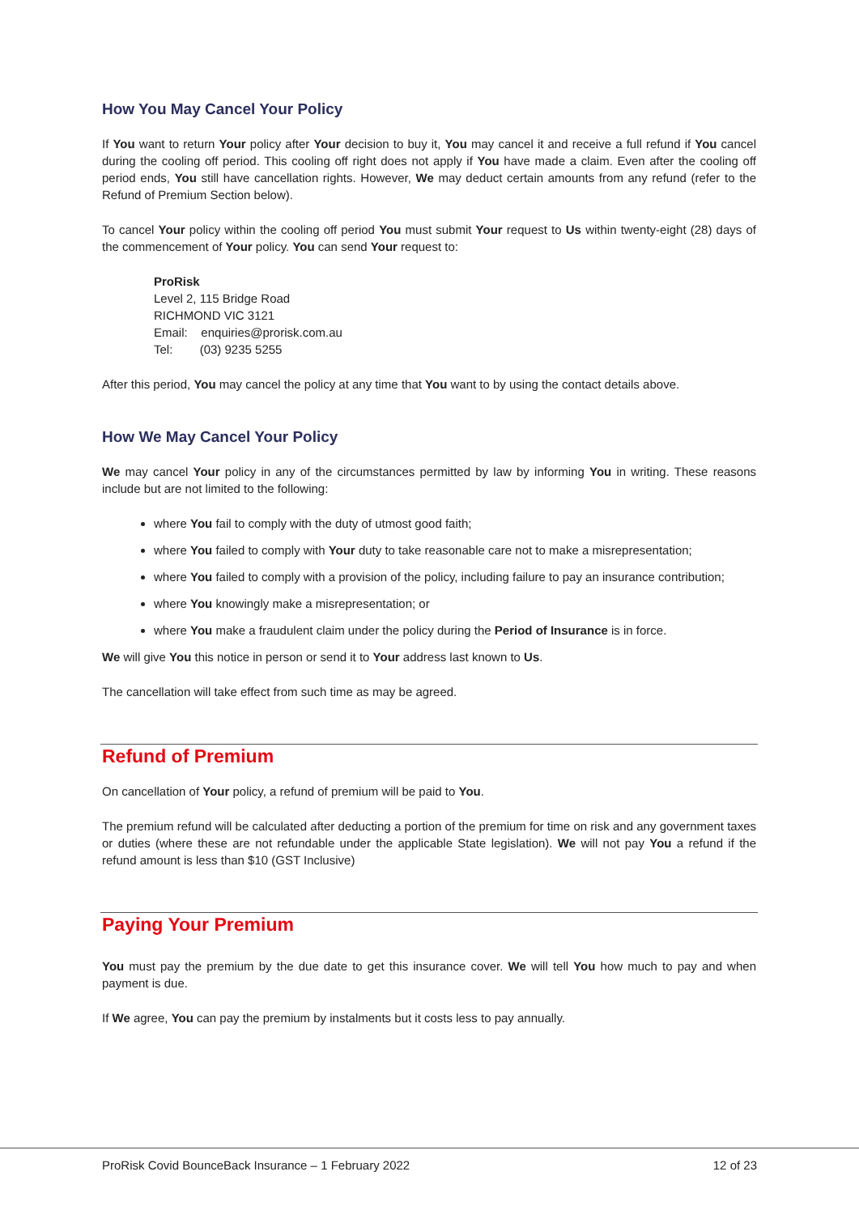How You May Cancel Your Policy
If You want to return Your policy after Your decision to buy it, You may cancel it and receive a full refund if You cancel during the cooling off period. This cooling off right does not apply if You have made a claim. Even after the cooling off period ends, You still have cancellation rights. However, We may deduct certain amounts from any refund (refer to the Refund of Premium Section below).
To cancel Your policy within the cooling off period You must submit Your request to Us within twenty-eight (28) days of the commencement of Your policy. You can send Your request to:
ProRisk
Level 2, 115 Bridge Road
RICHMOND VIC 3121
Email: enquiries@prorisk.com.au
Tel: (03) 9235 5255
After this period, You may cancel the policy at any time that You want to by using the contact details above.
How We May Cancel Your Policy
We may cancel Your policy in any of the circumstances permitted by law by informing You in writing. These reasons include but are not limited to the following:
where You fail to comply with the duty of utmost good faith;
where You failed to comply with Your duty to take reasonable care not to make a misrepresentation;
where You failed to comply with a provision of the policy, including failure to pay an insurance contribution;
where You knowingly make a misrepresentation; or
where You make a fraudulent claim under the policy during the Period of Insurance is in force.
We will give You this notice in person or send it to Your address last known to Us.
The cancellation will take effect from such time as may be agreed.
Refund of Premium
On cancellation of Your policy, a refund of premium will be paid to You.
The premium refund will be calculated after deducting a portion of the premium for time on risk and any government taxes or duties (where these are not refundable under the applicable State legislation). We will not pay You a refund if the refund amount is less than $10 (GST Inclusive)
Paying Your Premium
You must pay the premium by the due date to get this insurance cover. We will tell You how much to pay and when payment is due.
If We agree, You can pay the premium by instalments but it costs less to pay annually.
ProRisk Covid BounceBack Insurance – 1 February 2022 12 of 23